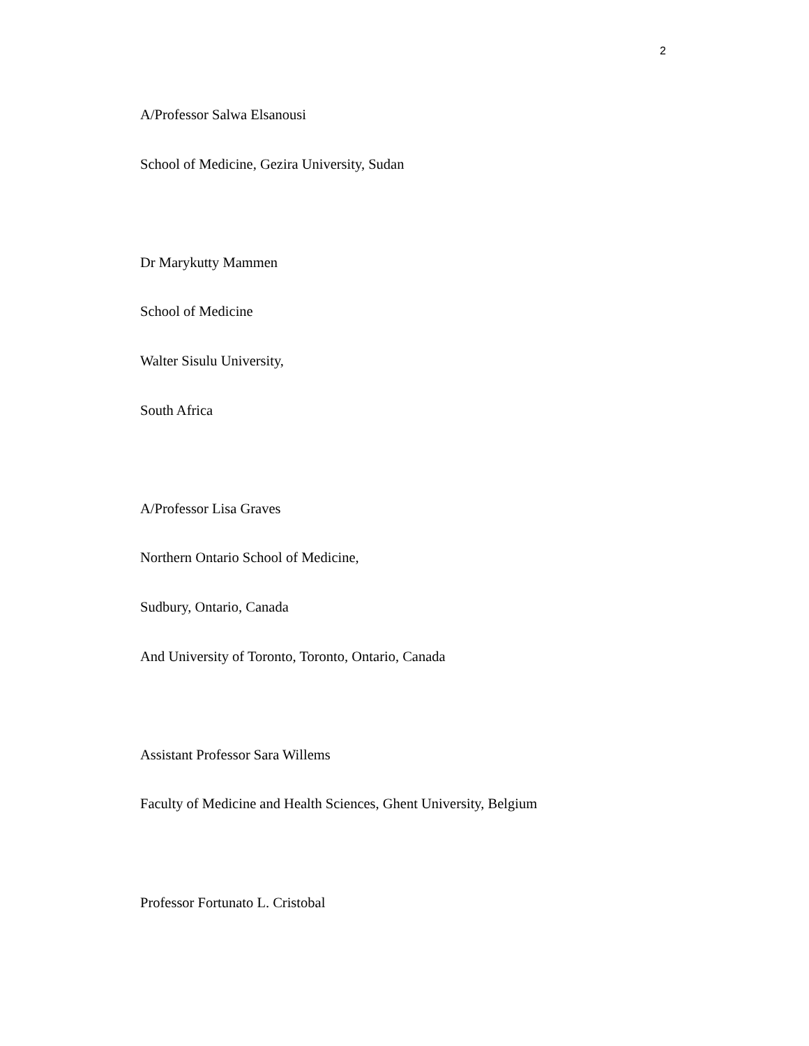2
A/Professor Salwa Elsanousi
School of Medicine, Gezira University, Sudan
Dr Marykutty Mammen
School of Medicine
Walter Sisulu University,
South Africa
A/Professor Lisa Graves
Northern Ontario School of Medicine,
Sudbury, Ontario, Canada
And University of Toronto, Toronto, Ontario, Canada
Assistant Professor Sara Willems
Faculty of Medicine and Health Sciences, Ghent University, Belgium
Professor Fortunato L. Cristobal